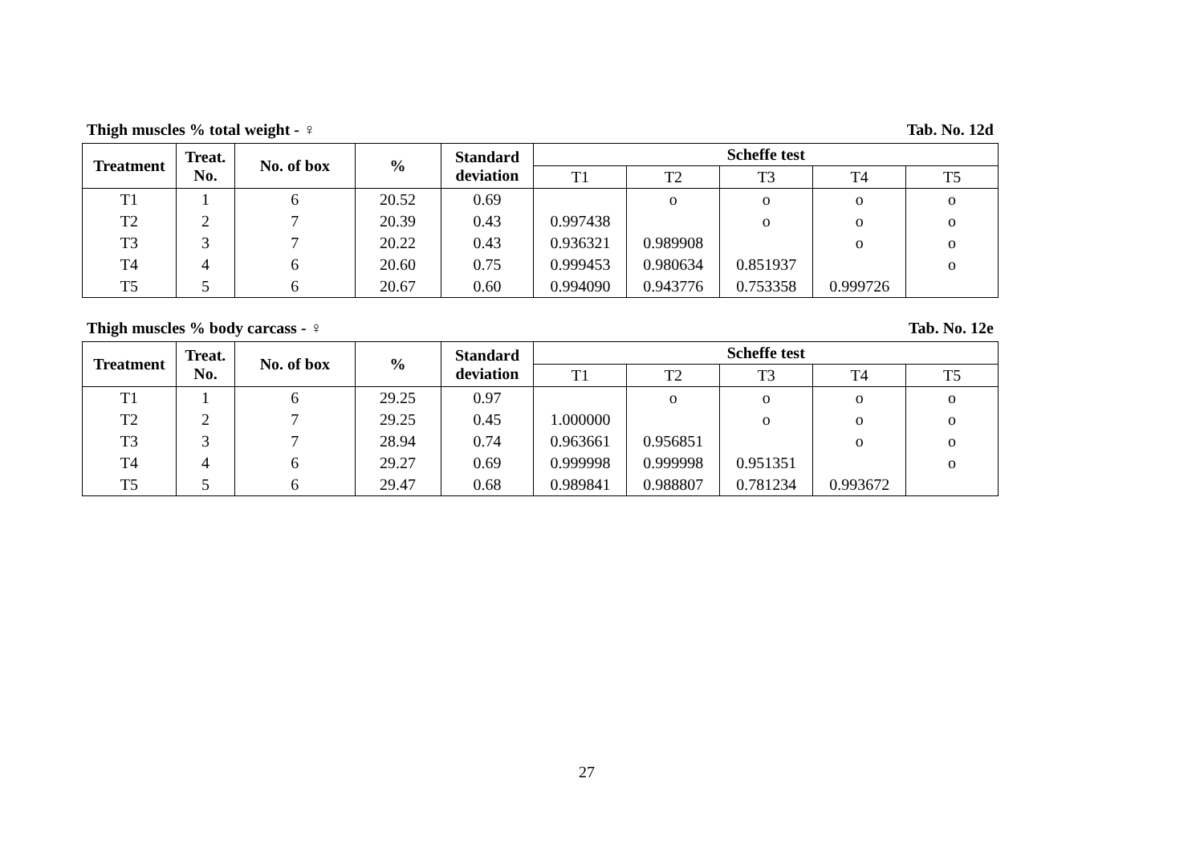Thigh muscles % total weight - ♀ Tab. No. 12d
| Treatment | Treat. No. | No. of box | % | Standard deviation | Scheffe test | | | | |
| --- | --- | --- | --- | --- | --- | --- | --- | --- | --- |
| | | | | | T1 | T2 | T3 | T4 | T5 |
| T1 | 1 | 6 | 20.52 | 0.69 | | o | o | o | o |
| T2 | 2 | 7 | 20.39 | 0.43 | 0.997438 | | o | o | o |
| T3 | 3 | 7 | 20.22 | 0.43 | 0.936321 | 0.989908 | | o | o |
| T4 | 4 | 6 | 20.60 | 0.75 | 0.999453 | 0.980634 | 0.851937 | | o |
| T5 | 5 | 6 | 20.67 | 0.60 | 0.994090 | 0.943776 | 0.753358 | 0.999726 | |
Thigh muscles % body carcass - ♀ Tab. No. 12e
| Treatment | Treat. No. | No. of box | % | Standard deviation | Scheffe test | | | | |
| --- | --- | --- | --- | --- | --- | --- | --- | --- | --- |
| | | | | | T1 | T2 | T3 | T4 | T5 |
| T1 | 1 | 6 | 29.25 | 0.97 | | o | o | o | o |
| T2 | 2 | 7 | 29.25 | 0.45 | 1.000000 | | o | o | o |
| T3 | 3 | 7 | 28.94 | 0.74 | 0.963661 | 0.956851 | | o | o |
| T4 | 4 | 6 | 29.27 | 0.69 | 0.999998 | 0.999998 | 0.951351 | | o |
| T5 | 5 | 6 | 29.47 | 0.68 | 0.989841 | 0.988807 | 0.781234 | 0.993672 | |
27